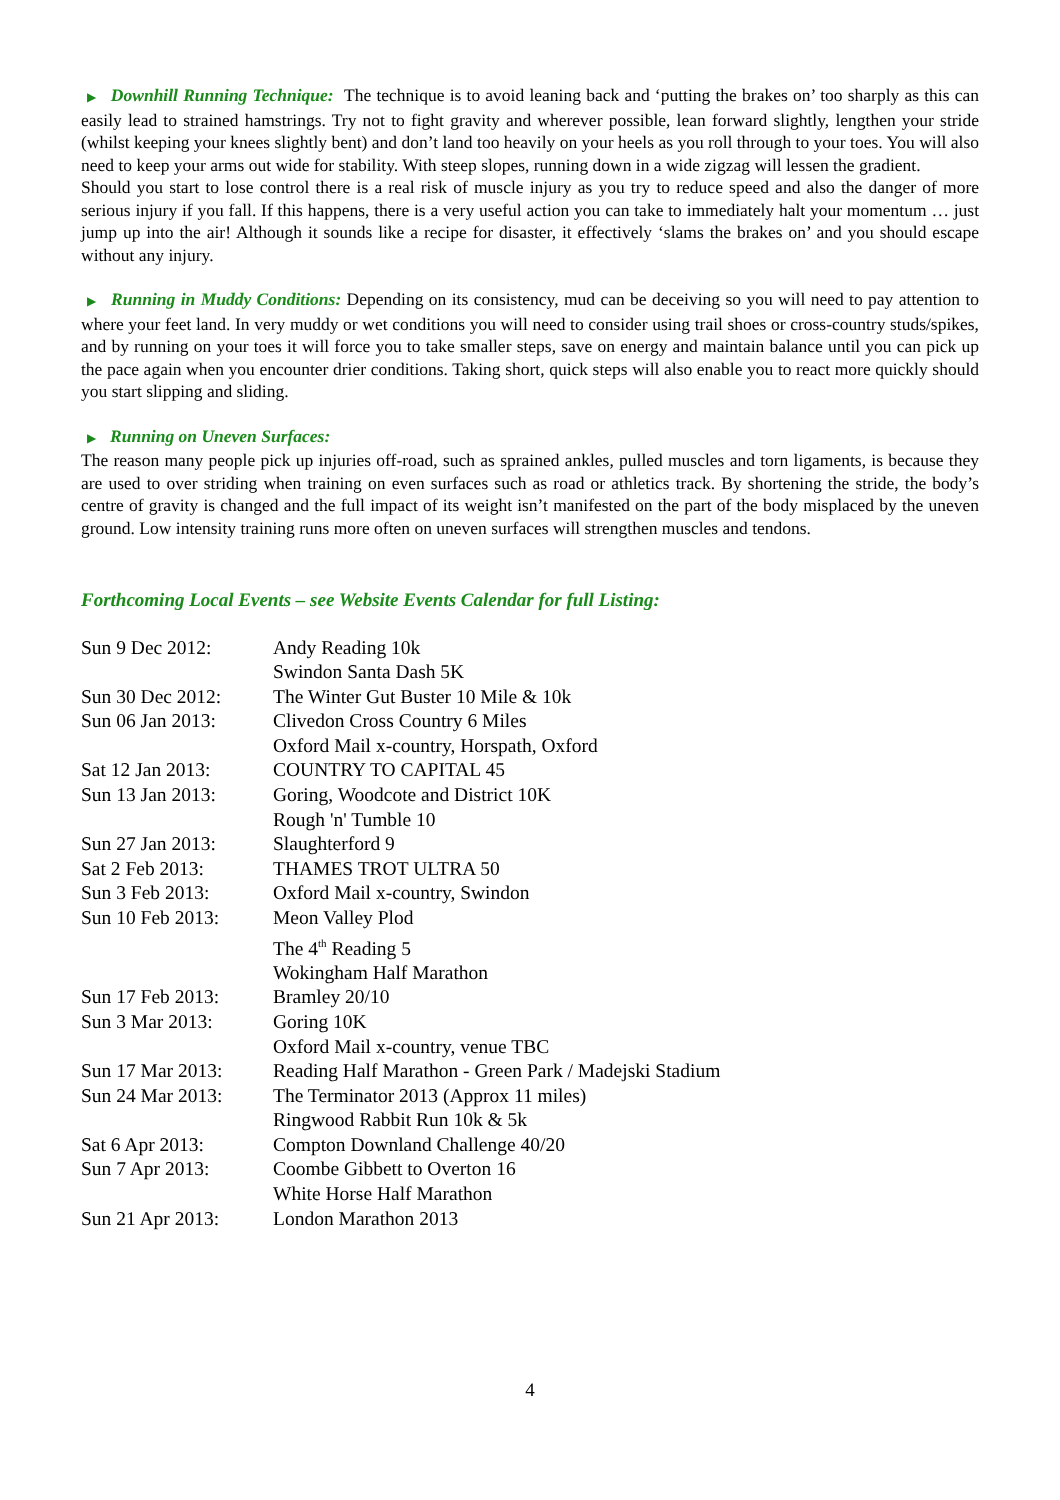▶ Downhill Running Technique: The technique is to avoid leaning back and ‘putting the brakes on’ too sharply as this can easily lead to strained hamstrings. Try not to fight gravity and wherever possible, lean forward slightly, lengthen your stride (whilst keeping your knees slightly bent) and don’t land too heavily on your heels as you roll through to your toes. You will also need to keep your arms out wide for stability. With steep slopes, running down in a wide zigzag will lessen the gradient.
Should you start to lose control there is a real risk of muscle injury as you try to reduce speed and also the danger of more serious injury if you fall. If this happens, there is a very useful action you can take to immediately halt your momentum … just jump up into the air! Although it sounds like a recipe for disaster, it effectively ‘slams the brakes on’ and you should escape without any injury.
▶ Running in Muddy Conditions: Depending on its consistency, mud can be deceiving so you will need to pay attention to where your feet land. In very muddy or wet conditions you will need to consider using trail shoes or cross-country studs/spikes, and by running on your toes it will force you to take smaller steps, save on energy and maintain balance until you can pick up the pace again when you encounter drier conditions. Taking short, quick steps will also enable you to react more quickly should you start slipping and sliding.
▶ Running on Uneven Surfaces:
The reason many people pick up injuries off-road, such as sprained ankles, pulled muscles and torn ligaments, is because they are used to over striding when training on even surfaces such as road or athletics track. By shortening the stride, the body’s centre of gravity is changed and the full impact of its weight isn’t manifested on the part of the body misplaced by the uneven ground. Low intensity training runs more often on uneven surfaces will strengthen muscles and tendons.
Forthcoming Local Events – see Website Events Calendar for full Listing:
| Sun 9 Dec 2012: | Andy Reading 10k |
| | Swindon Santa Dash 5K |
| Sun 30 Dec 2012: | The Winter Gut Buster 10 Mile & 10k |
| Sun 06 Jan 2013: | Clivedon Cross Country 6 Miles |
| | Oxford Mail x-country, Horspath, Oxford |
| Sat 12 Jan 2013: | COUNTRY TO CAPITAL 45 |
| Sun 13 Jan 2013: | Goring, Woodcote and District 10K |
| | Rough 'n' Tumble 10 |
| Sun 27 Jan 2013: | Slaughterford 9 |
| Sat 2 Feb 2013: | THAMES TROT ULTRA 50 |
| Sun 3 Feb 2013: | Oxford Mail x-country, Swindon |
| Sun 10 Feb 2013: | Meon Valley Plod |
| | The 4<sup>th</sup> Reading 5 |
| | Wokingham Half Marathon |
| Sun 17 Feb 2013: | Bramley 20/10 |
| Sun 3 Mar 2013: | Goring 10K |
| | Oxford Mail x-country, venue TBC |
| Sun 17 Mar 2013: | Reading Half Marathon - Green Park / Madejski Stadium |
| Sun 24 Mar 2013: | The Terminator 2013 (Approx 11 miles) |
| | Ringwood Rabbit Run 10k & 5k |
| Sat 6 Apr 2013: | Compton Downland Challenge 40/20 |
| Sun 7 Apr 2013: | Coombe Gibbett to Overton 16 |
| | White Horse Half Marathon |
| Sun 21 Apr 2013: | London Marathon 2013 |
4